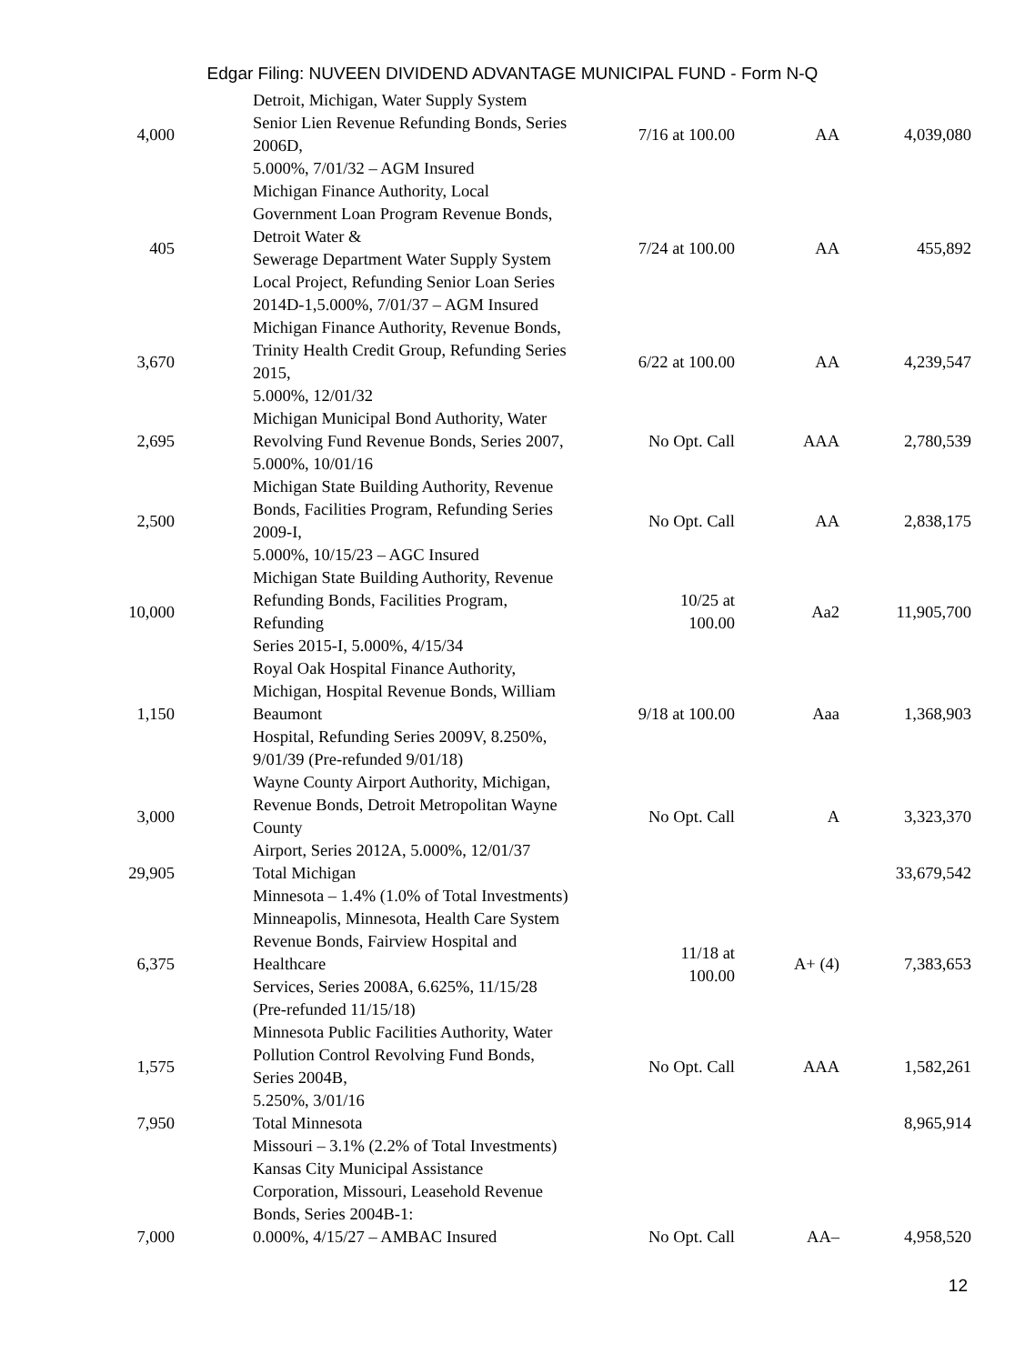Edgar Filing: NUVEEN DIVIDEND ADVANTAGE MUNICIPAL FUND - Form N-Q
| 4,000 | Detroit, Michigan, Water Supply System Senior Lien Revenue Refunding Bonds, Series 2006D, 5.000%, 7/01/32 – AGM Insured | 7/16 at 100.00 | AA | 4,039,080 |
| 405 | Michigan Finance Authority, Local Government Loan Program Revenue Bonds, Detroit Water & Sewerage Department Water Supply System Local Project, Refunding Senior Loan Series 2014D-1,5.000%, 7/01/37 – AGM Insured | 7/24 at 100.00 | AA | 455,892 |
| 3,670 | Michigan Finance Authority, Revenue Bonds, Trinity Health Credit Group, Refunding Series 2015, 5.000%, 12/01/32 | 6/22 at 100.00 | AA | 4,239,547 |
| 2,695 | Michigan Municipal Bond Authority, Water Revolving Fund Revenue Bonds, Series 2007, 5.000%, 10/01/16 | No Opt. Call | AAA | 2,780,539 |
| 2,500 | Michigan State Building Authority, Revenue Bonds, Facilities Program, Refunding Series 2009-I, 5.000%, 10/15/23 – AGC Insured | No Opt. Call | AA | 2,838,175 |
| 10,000 | Michigan State Building Authority, Revenue Refunding Bonds, Facilities Program, Refunding Series 2015-I, 5.000%, 4/15/34 | 10/25 at 100.00 | Aa2 | 11,905,700 |
| 1,150 | Royal Oak Hospital Finance Authority, Michigan, Hospital Revenue Bonds, William Beaumont Hospital, Refunding Series 2009V, 8.250%, 9/01/39 (Pre-refunded 9/01/18) | 9/18 at 100.00 | Aaa | 1,368,903 |
| 3,000 | Wayne County Airport Authority, Michigan, Revenue Bonds, Detroit Metropolitan Wayne County Airport, Series 2012A, 5.000%, 12/01/37 | No Opt. Call | A | 3,323,370 |
| 29,905 | Total Michigan | | | 33,679,542 |
| | Minnesota – 1.4% (1.0% of Total Investments) | | | |
| 6,375 | Minneapolis, Minnesota, Health Care System Revenue Bonds, Fairview Hospital and Healthcare Services, Series 2008A, 6.625%, 11/15/28 (Pre-refunded 11/15/18) | 11/18 at 100.00 | A+ (4) | 7,383,653 |
| 1,575 | Minnesota Public Facilities Authority, Water Pollution Control Revolving Fund Bonds, Series 2004B, 5.250%, 3/01/16 | No Opt. Call | AAA | 1,582,261 |
| 7,950 | Total Minnesota | | | 8,965,914 |
| | Missouri – 3.1% (2.2% of Total Investments) Kansas City Municipal Assistance Corporation, Missouri, Leasehold Revenue Bonds, Series 2004B-1: | | | |
| 7,000 | 0.000%, 4/15/27 – AMBAC Insured | No Opt. Call | AA– | 4,958,520 |
12